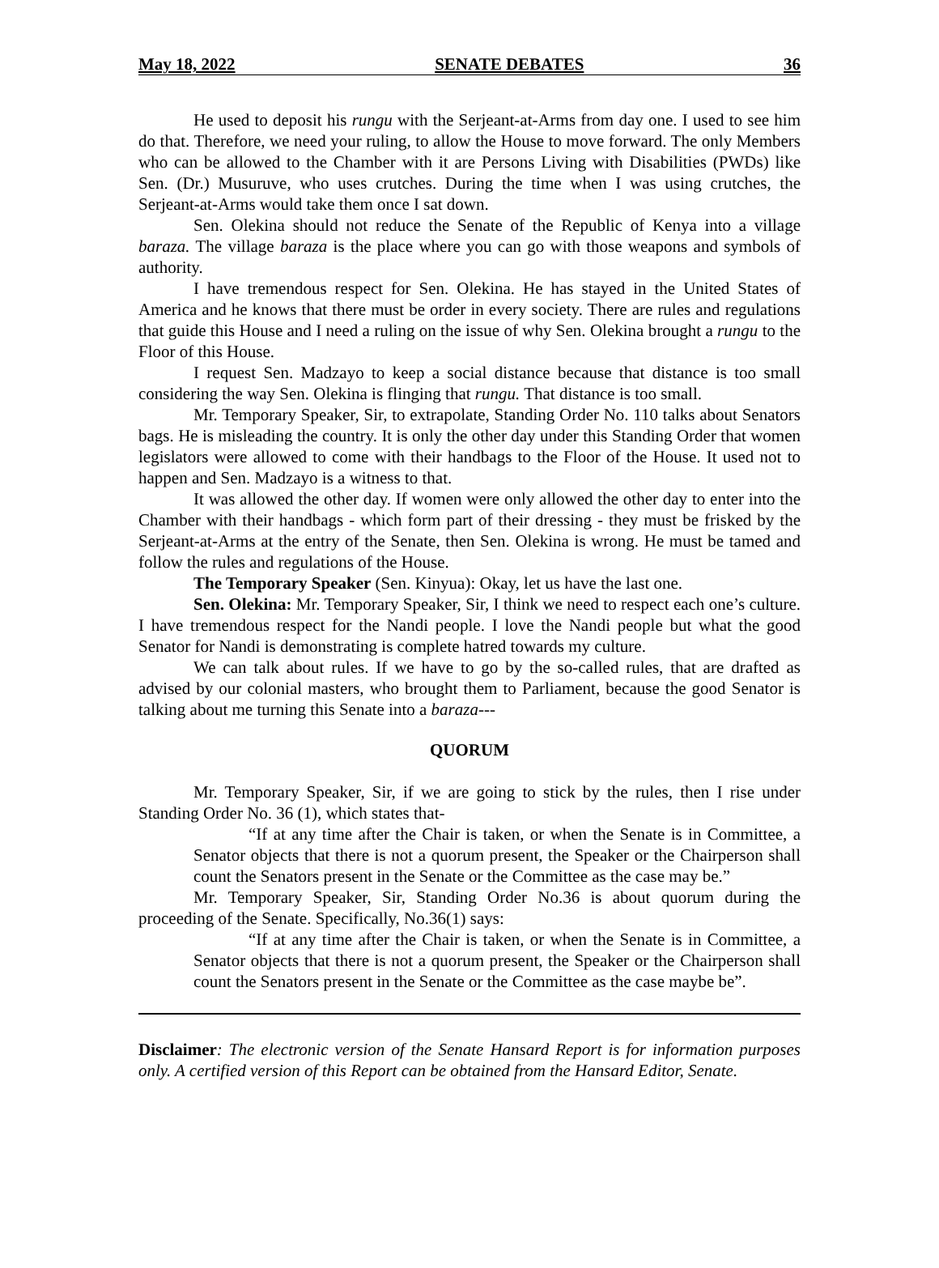May 18, 2022 SENATE DEBATES 36
He used to deposit his rungu with the Serjeant-at-Arms from day one. I used to see him do that. Therefore, we need your ruling, to allow the House to move forward. The only Members who can be allowed to the Chamber with it are Persons Living with Disabilities (PWDs) like Sen. (Dr.) Musuruve, who uses crutches. During the time when I was using crutches, the Serjeant-at-Arms would take them once I sat down.
Sen. Olekina should not reduce the Senate of the Republic of Kenya into a village baraza. The village baraza is the place where you can go with those weapons and symbols of authority.
I have tremendous respect for Sen. Olekina. He has stayed in the United States of America and he knows that there must be order in every society. There are rules and regulations that guide this House and I need a ruling on the issue of why Sen. Olekina brought a rungu to the Floor of this House.
I request Sen. Madzayo to keep a social distance because that distance is too small considering the way Sen. Olekina is flinging that rungu. That distance is too small.
Mr. Temporary Speaker, Sir, to extrapolate, Standing Order No. 110 talks about Senators bags. He is misleading the country. It is only the other day under this Standing Order that women legislators were allowed to come with their handbags to the Floor of the House. It used not to happen and Sen. Madzayo is a witness to that.
It was allowed the other day. If women were only allowed the other day to enter into the Chamber with their handbags - which form part of their dressing - they must be frisked by the Serjeant-at-Arms at the entry of the Senate, then Sen. Olekina is wrong. He must be tamed and follow the rules and regulations of the House.
The Temporary Speaker (Sen. Kinyua): Okay, let us have the last one.
Sen. Olekina: Mr. Temporary Speaker, Sir, I think we need to respect each one’s culture. I have tremendous respect for the Nandi people. I love the Nandi people but what the good Senator for Nandi is demonstrating is complete hatred towards my culture.
We can talk about rules. If we have to go by the so-called rules, that are drafted as advised by our colonial masters, who brought them to Parliament, because the good Senator is talking about me turning this Senate into a baraza---
QUORUM
Mr. Temporary Speaker, Sir, if we are going to stick by the rules, then I rise under Standing Order No. 36 (1), which states that-
“If at any time after the Chair is taken, or when the Senate is in Committee, a Senator objects that there is not a quorum present, the Speaker or the Chairperson shall count the Senators present in the Senate or the Committee as the case may be.”
Mr. Temporary Speaker, Sir, Standing Order No.36 is about quorum during the proceeding of the Senate. Specifically, No.36(1) says:
“If at any time after the Chair is taken, or when the Senate is in Committee, a Senator objects that there is not a quorum present, the Speaker or the Chairperson shall count the Senators present in the Senate or the Committee as the case maybe be”.
Disclaimer: The electronic version of the Senate Hansard Report is for information purposes only. A certified version of this Report can be obtained from the Hansard Editor, Senate.